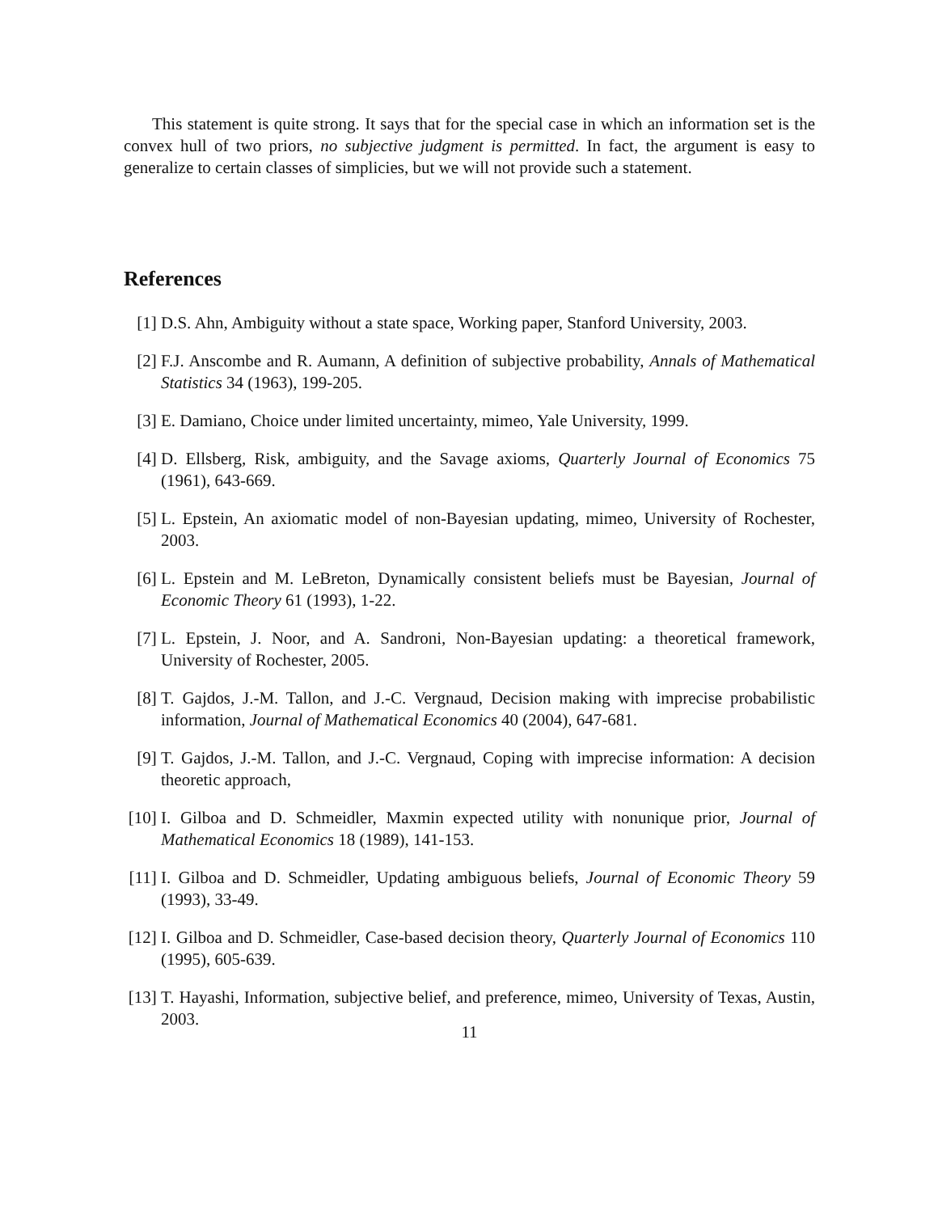This statement is quite strong. It says that for the special case in which an information set is the convex hull of two priors, no subjective judgment is permitted. In fact, the argument is easy to generalize to certain classes of simplicies, but we will not provide such a statement.
References
[1] D.S. Ahn, Ambiguity without a state space, Working paper, Stanford University, 2003.
[2] F.J. Anscombe and R. Aumann, A definition of subjective probability, Annals of Mathematical Statistics 34 (1963), 199-205.
[3] E. Damiano, Choice under limited uncertainty, mimeo, Yale University, 1999.
[4] D. Ellsberg, Risk, ambiguity, and the Savage axioms, Quarterly Journal of Economics 75 (1961), 643-669.
[5] L. Epstein, An axiomatic model of non-Bayesian updating, mimeo, University of Rochester, 2003.
[6] L. Epstein and M. LeBreton, Dynamically consistent beliefs must be Bayesian, Journal of Economic Theory 61 (1993), 1-22.
[7] L. Epstein, J. Noor, and A. Sandroni, Non-Bayesian updating: a theoretical framework, University of Rochester, 2005.
[8] T. Gajdos, J.-M. Tallon, and J.-C. Vergnaud, Decision making with imprecise probabilistic information, Journal of Mathematical Economics 40 (2004), 647-681.
[9] T. Gajdos, J.-M. Tallon, and J.-C. Vergnaud, Coping with imprecise information: A decision theoretic approach,
[10] I. Gilboa and D. Schmeidler, Maxmin expected utility with nonunique prior, Journal of Mathematical Economics 18 (1989), 141-153.
[11] I. Gilboa and D. Schmeidler, Updating ambiguous beliefs, Journal of Economic Theory 59 (1993), 33-49.
[12] I. Gilboa and D. Schmeidler, Case-based decision theory, Quarterly Journal of Economics 110 (1995), 605-639.
[13] T. Hayashi, Information, subjective belief, and preference, mimeo, University of Texas, Austin, 2003.
11